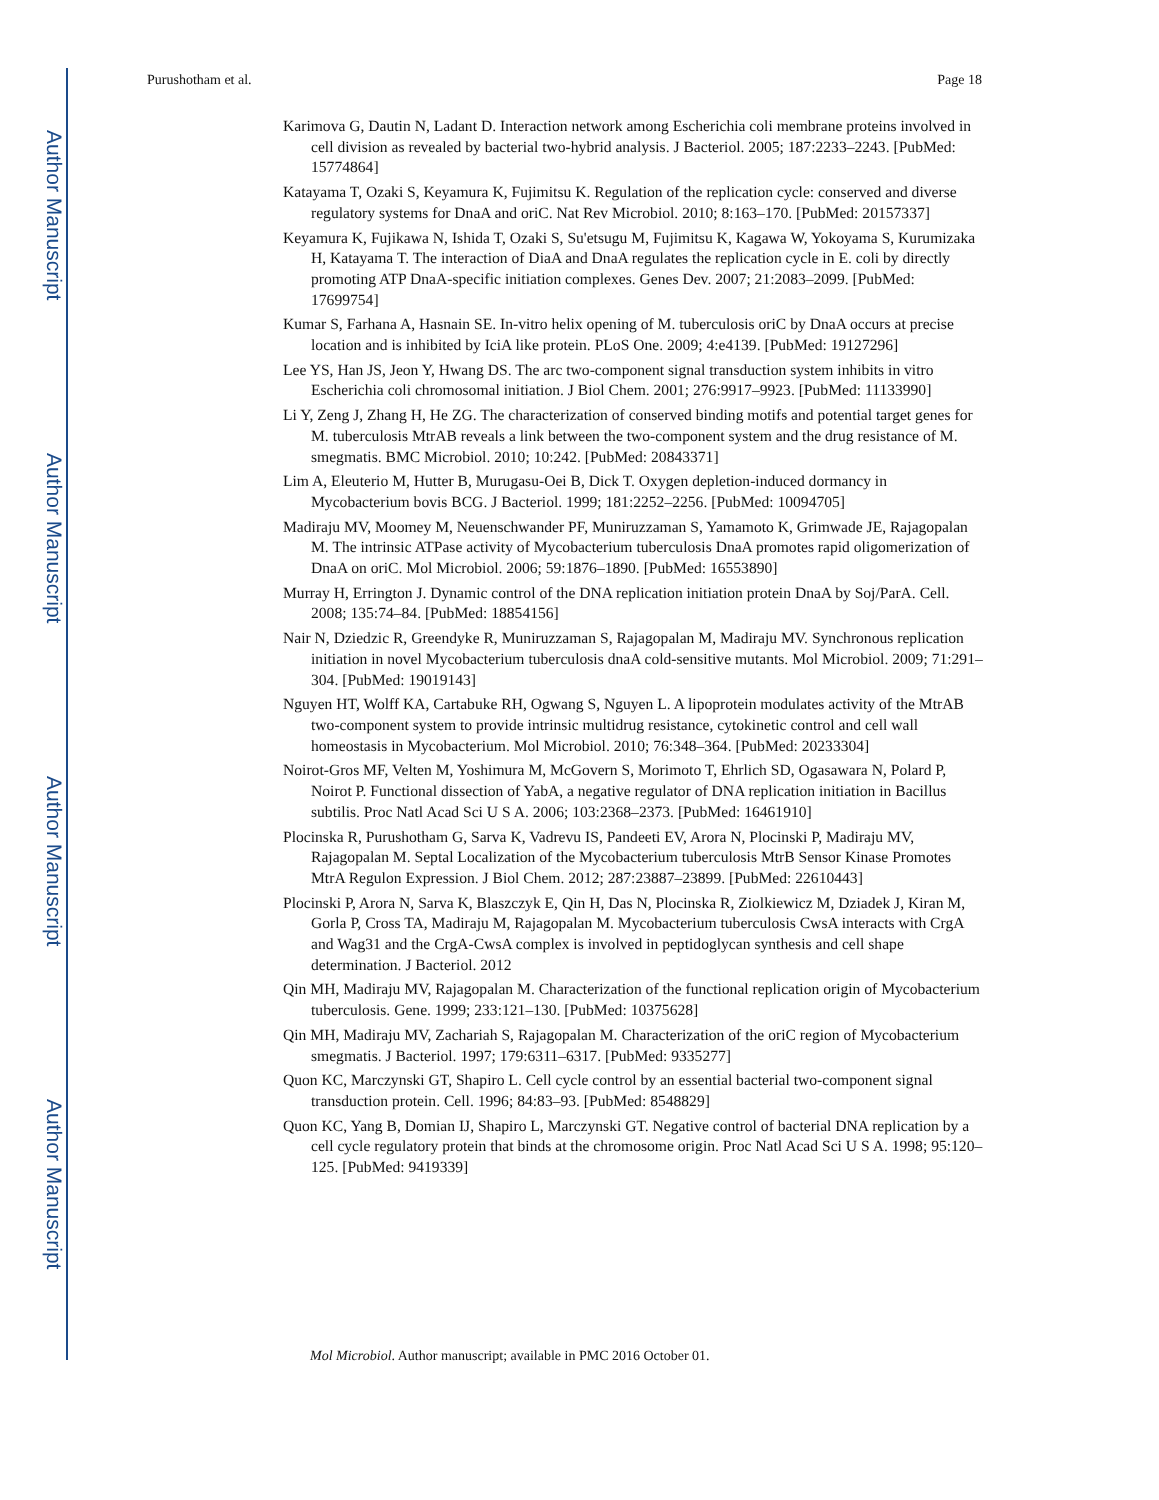Author Manuscript
Author Manuscript
Author Manuscript
Author Manuscript
Purushotham et al. Page 18
Karimova G, Dautin N, Ladant D. Interaction network among Escherichia coli membrane proteins involved in cell division as revealed by bacterial two-hybrid analysis. J Bacteriol. 2005; 187:2233–2243. [PubMed: 15774864]
Katayama T, Ozaki S, Keyamura K, Fujimitsu K. Regulation of the replication cycle: conserved and diverse regulatory systems for DnaA and oriC. Nat Rev Microbiol. 2010; 8:163–170. [PubMed: 20157337]
Keyamura K, Fujikawa N, Ishida T, Ozaki S, Su'etsugu M, Fujimitsu K, Kagawa W, Yokoyama S, Kurumizaka H, Katayama T. The interaction of DiaA and DnaA regulates the replication cycle in E. coli by directly promoting ATP DnaA-specific initiation complexes. Genes Dev. 2007; 21:2083–2099. [PubMed: 17699754]
Kumar S, Farhana A, Hasnain SE. In-vitro helix opening of M. tuberculosis oriC by DnaA occurs at precise location and is inhibited by IciA like protein. PLoS One. 2009; 4:e4139. [PubMed: 19127296]
Lee YS, Han JS, Jeon Y, Hwang DS. The arc two-component signal transduction system inhibits in vitro Escherichia coli chromosomal initiation. J Biol Chem. 2001; 276:9917–9923. [PubMed: 11133990]
Li Y, Zeng J, Zhang H, He ZG. The characterization of conserved binding motifs and potential target genes for M. tuberculosis MtrAB reveals a link between the two-component system and the drug resistance of M. smegmatis. BMC Microbiol. 2010; 10:242. [PubMed: 20843371]
Lim A, Eleuterio M, Hutter B, Murugasu-Oei B, Dick T. Oxygen depletion-induced dormancy in Mycobacterium bovis BCG. J Bacteriol. 1999; 181:2252–2256. [PubMed: 10094705]
Madiraju MV, Moomey M, Neuenschwander PF, Muniruzzaman S, Yamamoto K, Grimwade JE, Rajagopalan M. The intrinsic ATPase activity of Mycobacterium tuberculosis DnaA promotes rapid oligomerization of DnaA on oriC. Mol Microbiol. 2006; 59:1876–1890. [PubMed: 16553890]
Murray H, Errington J. Dynamic control of the DNA replication initiation protein DnaA by Soj/ParA. Cell. 2008; 135:74–84. [PubMed: 18854156]
Nair N, Dziedzic R, Greendyke R, Muniruzzaman S, Rajagopalan M, Madiraju MV. Synchronous replication initiation in novel Mycobacterium tuberculosis dnaA cold-sensitive mutants. Mol Microbiol. 2009; 71:291–304. [PubMed: 19019143]
Nguyen HT, Wolff KA, Cartabuke RH, Ogwang S, Nguyen L. A lipoprotein modulates activity of the MtrAB two-component system to provide intrinsic multidrug resistance, cytokinetic control and cell wall homeostasis in Mycobacterium. Mol Microbiol. 2010; 76:348–364. [PubMed: 20233304]
Noirot-Gros MF, Velten M, Yoshimura M, McGovern S, Morimoto T, Ehrlich SD, Ogasawara N, Polard P, Noirot P. Functional dissection of YabA, a negative regulator of DNA replication initiation in Bacillus subtilis. Proc Natl Acad Sci U S A. 2006; 103:2368–2373. [PubMed: 16461910]
Plocinska R, Purushotham G, Sarva K, Vadrevu IS, Pandeeti EV, Arora N, Plocinski P, Madiraju MV, Rajagopalan M. Septal Localization of the Mycobacterium tuberculosis MtrB Sensor Kinase Promotes MtrA Regulon Expression. J Biol Chem. 2012; 287:23887–23899. [PubMed: 22610443]
Plocinski P, Arora N, Sarva K, Blaszczyk E, Qin H, Das N, Plocinska R, Ziolkiewicz M, Dziadek J, Kiran M, Gorla P, Cross TA, Madiraju M, Rajagopalan M. Mycobacterium tuberculosis CwsA interacts with CrgA and Wag31 and the CrgA-CwsA complex is involved in peptidoglycan synthesis and cell shape determination. J Bacteriol. 2012
Qin MH, Madiraju MV, Rajagopalan M. Characterization of the functional replication origin of Mycobacterium tuberculosis. Gene. 1999; 233:121–130. [PubMed: 10375628]
Qin MH, Madiraju MV, Zachariah S, Rajagopalan M. Characterization of the oriC region of Mycobacterium smegmatis. J Bacteriol. 1997; 179:6311–6317. [PubMed: 9335277]
Quon KC, Marczynski GT, Shapiro L. Cell cycle control by an essential bacterial two-component signal transduction protein. Cell. 1996; 84:83–93. [PubMed: 8548829]
Quon KC, Yang B, Domian IJ, Shapiro L, Marczynski GT. Negative control of bacterial DNA replication by a cell cycle regulatory protein that binds at the chromosome origin. Proc Natl Acad Sci U S A. 1998; 95:120–125. [PubMed: 9419339]
Mol Microbiol. Author manuscript; available in PMC 2016 October 01.